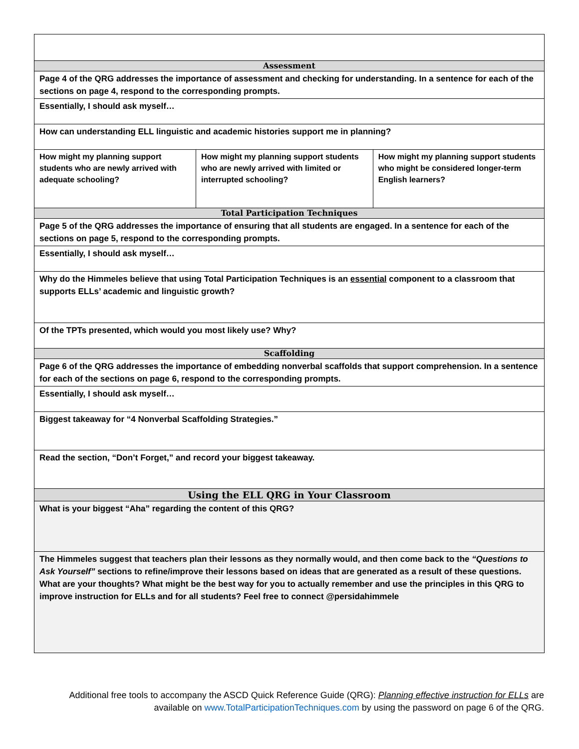| Assessment | | |
| Page 4 of the QRG addresses the importance of assessment and checking for understanding. In a sentence for each of the sections on page 4, respond to the corresponding prompts. | | |
| Essentially, I should ask myself… | | |
| How can understanding ELL linguistic and academic histories support me in planning? | | |
| How might my planning support students who are newly arrived with adequate schooling? | How might my planning support students who are newly arrived with limited or interrupted schooling? | How might my planning support students who might be considered longer-term English learners? |
| Total Participation Techniques | | |
| Page 5 of the QRG addresses the importance of ensuring that all students are engaged. In a sentence for each of the sections on page 5, respond to the corresponding prompts. | | |
| Essentially, I should ask myself… | | |
| Why do the Himmeles believe that using Total Participation Techniques is an essential component to a classroom that supports ELLs’ academic and linguistic growth? | | |
| Of the TPTs presented, which would you most likely use? Why? | | |
| Scaffolding | | |
| Page 6 of the QRG addresses the importance of embedding nonverbal scaffolds that support comprehension. In a sentence for each of the sections on page 6, respond to the corresponding prompts. | | |
| Essentially, I should ask myself… | | |
| Biggest takeaway for “4 Nonverbal Scaffolding Strategies.” | | |
| Read the section, “Don’t Forget,” and record your biggest takeaway. | | |
| Using the ELL QRG in Your Classroom | | |
| What is your biggest “Aha” regarding the content of this QRG? | | |
| The Himmeles suggest that teachers plan their lessons as they normally would, and then come back to the “Questions to Ask Yourself” sections to refine/improve their lessons based on ideas that are generated as a result of these questions. What are your thoughts? What might be the best way for you to actually remember and use the principles in this QRG to improve instruction for ELLs and for all students? Feel free to connect @persidahimmele | | |
Additional free tools to accompany the ASCD Quick Reference Guide (QRG): Planning effective instruction for ELLs are available on www.TotalParticipationTechniques.com by using the password on page 6 of the QRG.